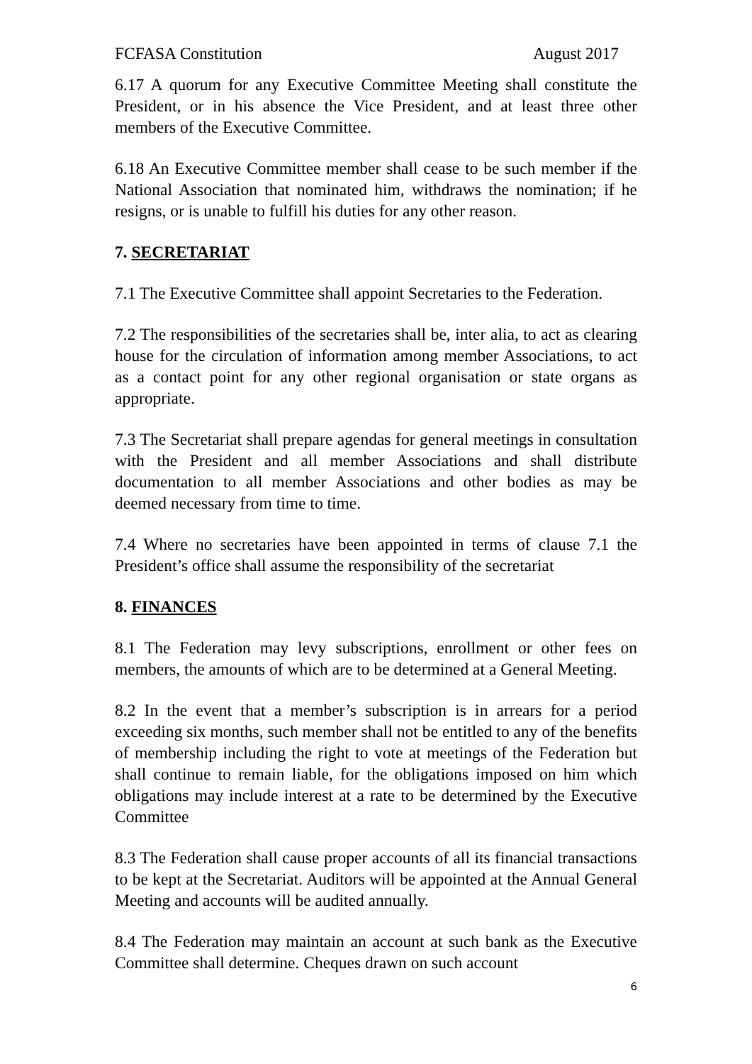FCFASA Constitution August 2017
6.17 A quorum for any Executive Committee Meeting shall constitute the President, or in his absence the Vice President, and at least three other members of the Executive Committee.
6.18 An Executive Committee member shall cease to be such member if the National Association that nominated him, withdraws the nomination; if he resigns, or is unable to fulfill his duties for any other reason.
7. SECRETARIAT
7.1 The Executive Committee shall appoint Secretaries to the Federation.
7.2 The responsibilities of the secretaries shall be, inter alia, to act as clearing house for the circulation of information among member Associations, to act as a contact point for any other regional organisation or state organs as appropriate.
7.3 The Secretariat shall prepare agendas for general meetings in consultation with the President and all member Associations and shall distribute documentation to all member Associations and other bodies as may be deemed necessary from time to time.
7.4 Where no secretaries have been appointed in terms of clause 7.1 the President’s office shall assume the responsibility of the secretariat
8. FINANCES
8.1 The Federation may levy subscriptions, enrollment or other fees on members, the amounts of which are to be determined at a General Meeting.
8.2 In the event that a member’s subscription is in arrears for a period exceeding six months, such member shall not be entitled to any of the benefits of membership including the right to vote at meetings of the Federation but shall continue to remain liable, for the obligations imposed on him which obligations may include interest at a rate to be determined by the Executive Committee
8.3 The Federation shall cause proper accounts of all its financial transactions to be kept at the Secretariat. Auditors will be appointed at the Annual General Meeting and accounts will be audited annually.
8.4 The Federation may maintain an account at such bank as the Executive Committee shall determine. Cheques drawn on such account
6